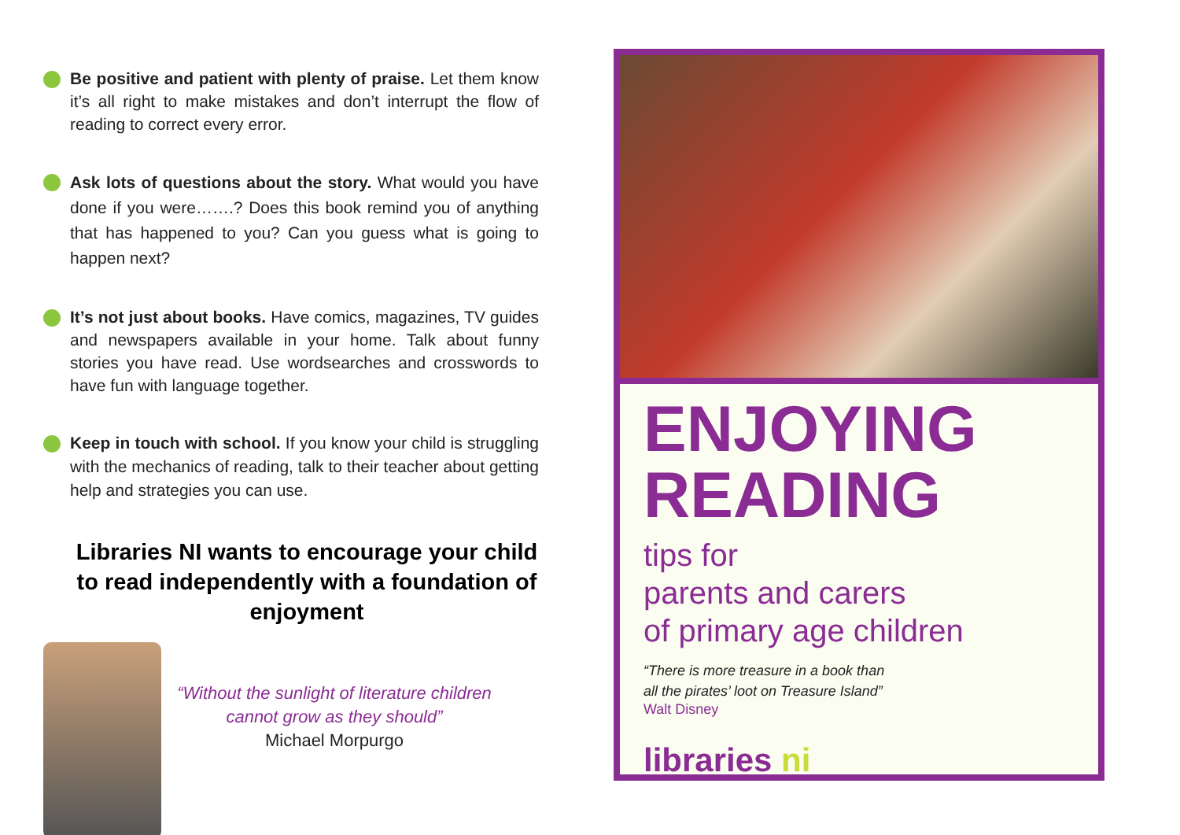Be positive and patient with plenty of praise. Let them know it’s all right to make mistakes and don’t interrupt the flow of reading to correct every error.
Ask lots of questions about the story. What would you have done if you were…….? Does this book remind you of anything that has happened to you? Can you guess what is going to happen next?
It’s not just about books. Have comics, magazines, TV guides and newspapers available in your home. Talk about funny stories you have read. Use wordsearches and crosswords to have fun with language together.
Keep in touch with school. If you know your child is struggling with the mechanics of reading, talk to their teacher about getting help and strategies you can use.
Libraries NI wants to encourage your child to read independently with a foundation of enjoyment
“Without the sunlight of literature children cannot grow as they should”
Michael Morpurgo
ENJOYING
READING
tips for
parents and carers
of primary age children
“There is more treasure in a book than
all the pirates’ loot on Treasure Island”
Walt Disney
libraries ni